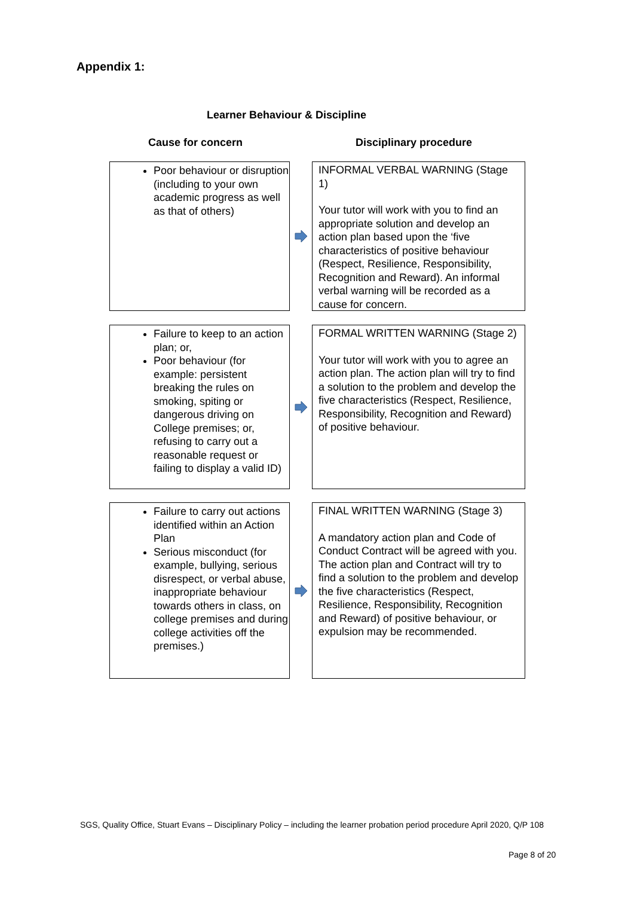Appendix 1:
Learner Behaviour & Discipline
Cause for concern Disciplinary procedure
Poor behaviour or disruption (including to your own academic progress as well as that of others)
INFORMAL VERBAL WARNING (Stage 1)
Your tutor will work with you to find an appropriate solution and develop an action plan based upon the ‘five characteristics of positive behaviour (Respect, Resilience, Responsibility, Recognition and Reward). An informal verbal warning will be recorded as a cause for concern.
Failure to keep to an action plan; or,
Poor behaviour (for example: persistent breaking the rules on smoking, spiting or dangerous driving on College premises; or, refusing to carry out a reasonable request or failing to display a valid ID)
FORMAL WRITTEN WARNING (Stage 2)
Your tutor will work with you to agree an action plan. The action plan will try to find a solution to the problem and develop the five characteristics (Respect, Resilience, Responsibility, Recognition and Reward) of positive behaviour.
Failure to carry out actions identified within an Action Plan
Serious misconduct (for example, bullying, serious disrespect, or verbal abuse, inappropriate behaviour towards others in class, on college premises and during college activities off the premises.)
FINAL WRITTEN WARNING (Stage 3)
A mandatory action plan and Code of Conduct Contract will be agreed with you. The action plan and Contract will try to find a solution to the problem and develop the five characteristics (Respect, Resilience, Responsibility, Recognition and Reward) of positive behaviour, or expulsion may be recommended.
SGS, Quality Office, Stuart Evans – Disciplinary Policy – including the learner probation period procedure April 2020, Q/P 108
Page 8 of 20